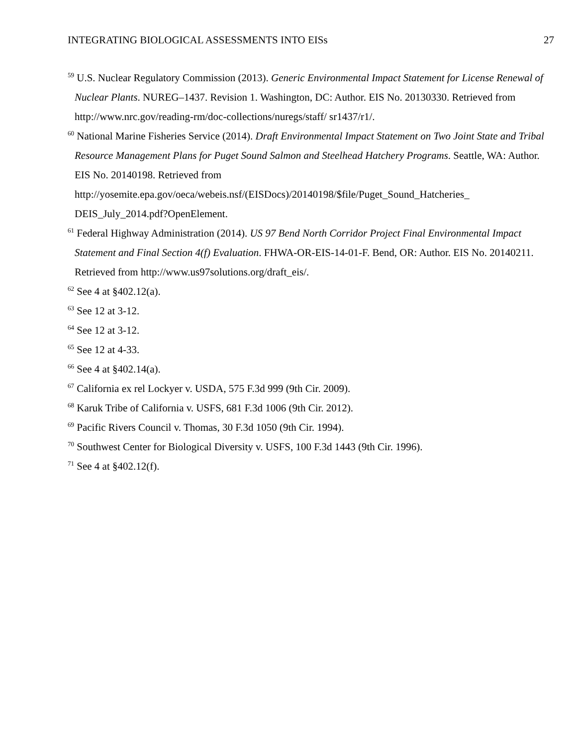INTEGRATING BIOLOGICAL ASSESSMENTS INTO EISs 27
<sup>59</sup> U.S. Nuclear Regulatory Commission (2013). Generic Environmental Impact Statement for License Renewal of Nuclear Plants. NUREG–1437. Revision 1. Washington, DC: Author. EIS No. 20130330. Retrieved from http://www.nrc.gov/reading-rm/doc-collections/nuregs/staff/ sr1437/r1/.
<sup>60</sup> National Marine Fisheries Service (2014). Draft Environmental Impact Statement on Two Joint State and Tribal Resource Management Plans for Puget Sound Salmon and Steelhead Hatchery Programs. Seattle, WA: Author. EIS No. 20140198. Retrieved from http://yosemite.epa.gov/oeca/webeis.nsf/(EISDocs)/20140198/$file/Puget_Sound_Hatcheries_ DEIS_July_2014.pdf?OpenElement.
<sup>61</sup> Federal Highway Administration (2014). US 97 Bend North Corridor Project Final Environmental Impact Statement and Final Section 4(f) Evaluation. FHWA-OR-EIS-14-01-F. Bend, OR: Author. EIS No. 20140211. Retrieved from http://www.us97solutions.org/draft_eis/.
<sup>62</sup> See 4 at §402.12(a).
<sup>63</sup> See 12 at 3-12.
<sup>64</sup> See 12 at 3-12.
<sup>65</sup> See 12 at 4-33.
<sup>66</sup> See 4 at §402.14(a).
<sup>67</sup> California ex rel Lockyer v. USDA, 575 F.3d 999 (9th Cir. 2009).
<sup>68</sup> Karuk Tribe of California v. USFS, 681 F.3d 1006 (9th Cir. 2012).
<sup>69</sup> Pacific Rivers Council v. Thomas, 30 F.3d 1050 (9th Cir. 1994).
<sup>70</sup> Southwest Center for Biological Diversity v. USFS, 100 F.3d 1443 (9th Cir. 1996).
<sup>71</sup> See 4 at §402.12(f).